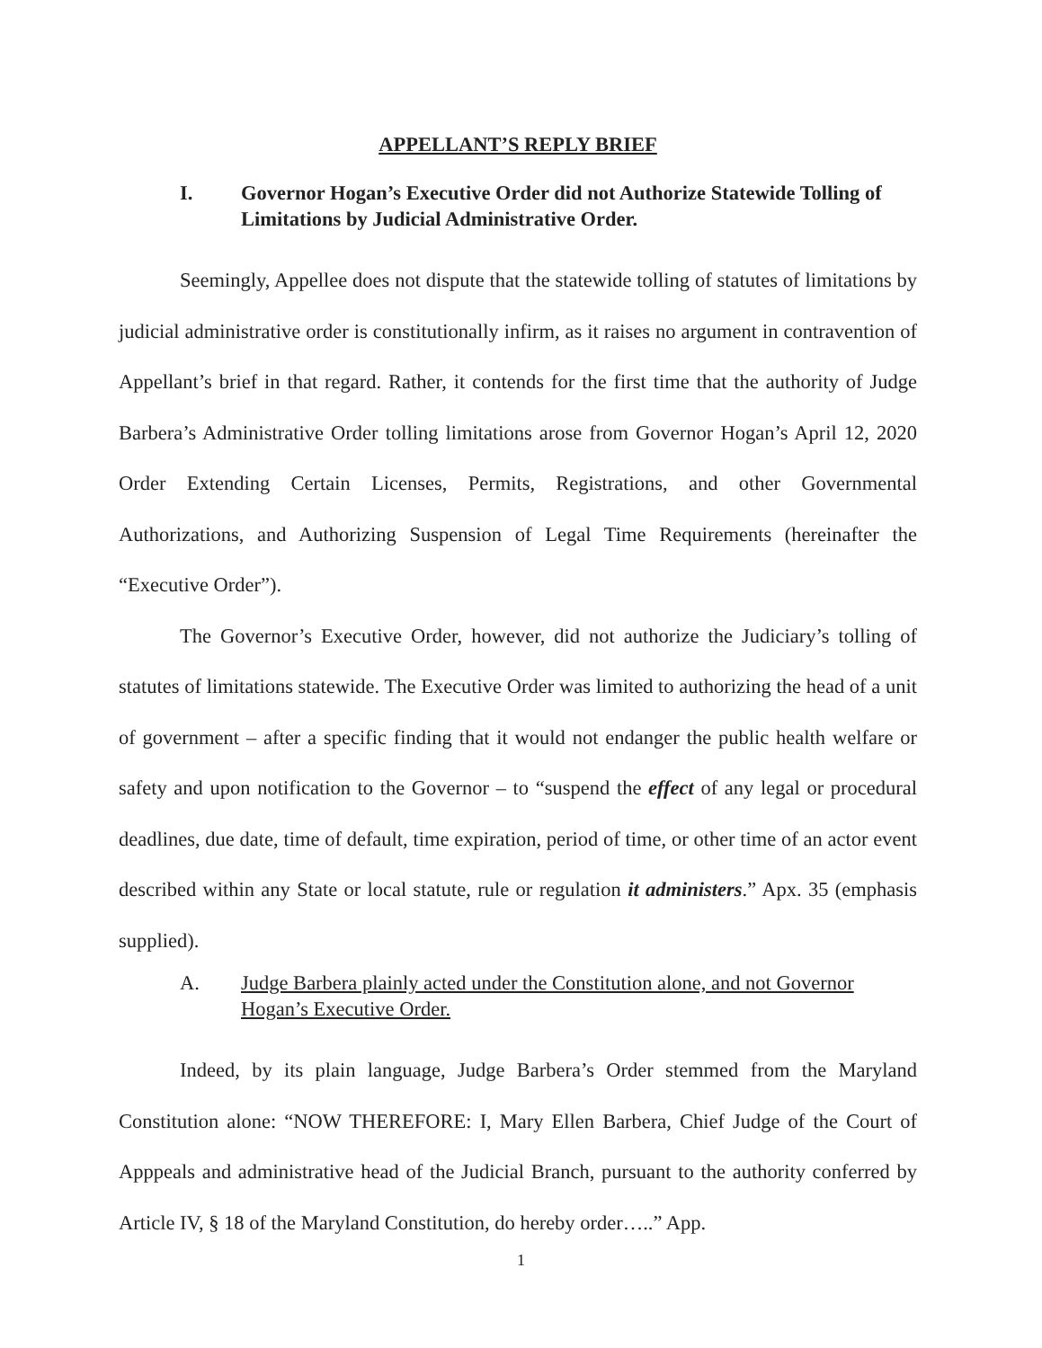APPELLANT’S REPLY BRIEF
I. Governor Hogan’s Executive Order did not Authorize Statewide Tolling of Limitations by Judicial Administrative Order.
Seemingly, Appellee does not dispute that the statewide tolling of statutes of limitations by judicial administrative order is constitutionally infirm, as it raises no argument in contravention of Appellant’s brief in that regard. Rather, it contends for the first time that the authority of Judge Barbera’s Administrative Order tolling limitations arose from Governor Hogan’s April 12, 2020 Order Extending Certain Licenses, Permits, Registrations, and other Governmental Authorizations, and Authorizing Suspension of Legal Time Requirements (hereinafter the “Executive Order”).
The Governor’s Executive Order, however, did not authorize the Judiciary’s tolling of statutes of limitations statewide. The Executive Order was limited to authorizing the head of a unit of government – after a specific finding that it would not endanger the public health welfare or safety and upon notification to the Governor – to “suspend the effect of any legal or procedural deadlines, due date, time of default, time expiration, period of time, or other time of an actor event described within any State or local statute, rule or regulation it administers.” Apx. 35 (emphasis supplied).
A. Judge Barbera plainly acted under the Constitution alone, and not Governor Hogan’s Executive Order.
Indeed, by its plain language, Judge Barbera’s Order stemmed from the Maryland Constitution alone: “NOW THEREFORE: I, Mary Ellen Barbera, Chief Judge of the Court of Apppeals and administrative head of the Judicial Branch, pursuant to the authority conferred by Article IV, § 18 of the Maryland Constitution, do hereby order…..” App.
1